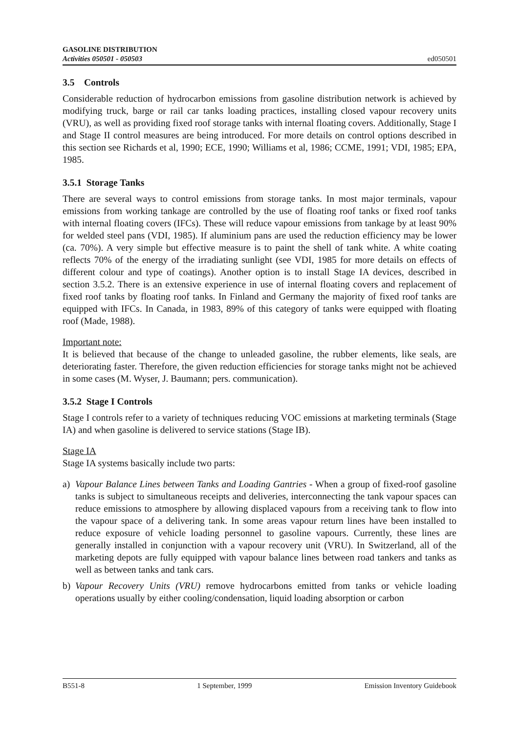GASOLINE DISTRIBUTION
Activities 050501 - 050503
ed050501
3.5 Controls
Considerable reduction of hydrocarbon emissions from gasoline distribution network is achieved by modifying truck, barge or rail car tanks loading practices, installing closed vapour recovery units (VRU), as well as providing fixed roof storage tanks with internal floating covers. Additionally, Stage I and Stage II control measures are being introduced. For more details on control options described in this section see Richards et al, 1990; ECE, 1990; Williams et al, 1986; CCME, 1991; VDI, 1985; EPA, 1985.
3.5.1 Storage Tanks
There are several ways to control emissions from storage tanks. In most major terminals, vapour emissions from working tankage are controlled by the use of floating roof tanks or fixed roof tanks with internal floating covers (IFCs). These will reduce vapour emissions from tankage by at least 90% for welded steel pans (VDI, 1985). If aluminium pans are used the reduction efficiency may be lower (ca. 70%). A very simple but effective measure is to paint the shell of tank white. A white coating reflects 70% of the energy of the irradiating sunlight (see VDI, 1985 for more details on effects of different colour and type of coatings). Another option is to install Stage IA devices, described in section 3.5.2. There is an extensive experience in use of internal floating covers and replacement of fixed roof tanks by floating roof tanks. In Finland and Germany the majority of fixed roof tanks are equipped with IFCs. In Canada, in 1983, 89% of this category of tanks were equipped with floating roof (Made, 1988).
Important note:
It is believed that because of the change to unleaded gasoline, the rubber elements, like seals, are deteriorating faster. Therefore, the given reduction efficiencies for storage tanks might not be achieved in some cases (M. Wyser, J. Baumann; pers. communication).
3.5.2 Stage I Controls
Stage I controls refer to a variety of techniques reducing VOC emissions at marketing terminals (Stage IA) and when gasoline is delivered to service stations (Stage IB).
Stage IA
Stage IA systems basically include two parts:
a) Vapour Balance Lines between Tanks and Loading Gantries - When a group of fixed-roof gasoline tanks is subject to simultaneous receipts and deliveries, interconnecting the tank vapour spaces can reduce emissions to atmosphere by allowing displaced vapours from a receiving tank to flow into the vapour space of a delivering tank. In some areas vapour return lines have been installed to reduce exposure of vehicle loading personnel to gasoline vapours. Currently, these lines are generally installed in conjunction with a vapour recovery unit (VRU). In Switzerland, all of the marketing depots are fully equipped with vapour balance lines between road tankers and tanks as well as between tanks and tank cars.
b) Vapour Recovery Units (VRU) remove hydrocarbons emitted from tanks or vehicle loading operations usually by either cooling/condensation, liquid loading absorption or carbon
B551-8 1 September, 1999 Emission Inventory Guidebook